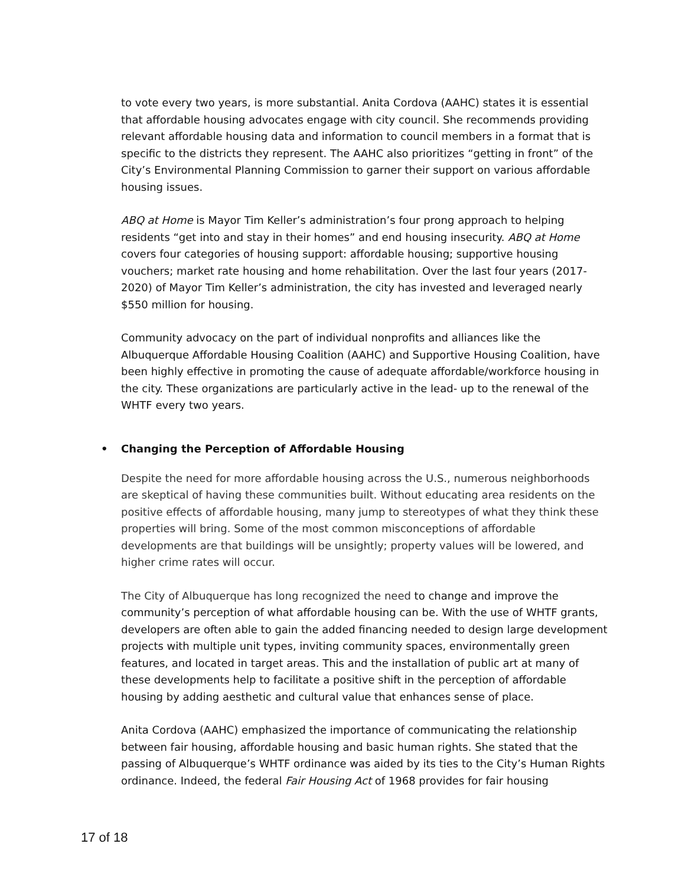to vote every two years, is more substantial. Anita Cordova (AAHC) states it is essential that affordable housing advocates engage with city council. She recommends providing relevant affordable housing data and information to council members in a format that is specific to the districts they represent. The AAHC also prioritizes “getting in front” of the City’s Environmental Planning Commission to garner their support on various affordable housing issues.
ABQ at Home is Mayor Tim Keller’s administration’s four prong approach to helping residents “get into and stay in their homes” and end housing insecurity. ABQ at Home covers four categories of housing support: affordable housing; supportive housing vouchers; market rate housing and home rehabilitation. Over the last four years (2017-2020) of Mayor Tim Keller’s administration, the city has invested and leveraged nearly $550 million for housing.
Community advocacy on the part of individual nonprofits and alliances like the Albuquerque Affordable Housing Coalition (AAHC) and Supportive Housing Coalition, have been highly effective in promoting the cause of adequate affordable/workforce housing in the city. These organizations are particularly active in the lead- up to the renewal of the WHTF every two years.
• Changing the Perception of Affordable Housing
Despite the need for more affordable housing across the U.S., numerous neighborhoods are skeptical of having these communities built. Without educating area residents on the positive effects of affordable housing, many jump to stereotypes of what they think these properties will bring. Some of the most common misconceptions of affordable developments are that buildings will be unsightly; property values will be lowered, and higher crime rates will occur.
The City of Albuquerque has long recognized the need to change and improve the community’s perception of what affordable housing can be. With the use of WHTF grants, developers are often able to gain the added financing needed to design large development projects with multiple unit types, inviting community spaces, environmentally green features, and located in target areas. This and the installation of public art at many of these developments help to facilitate a positive shift in the perception of affordable housing by adding aesthetic and cultural value that enhances sense of place.
Anita Cordova (AAHC) emphasized the importance of communicating the relationship between fair housing, affordable housing and basic human rights. She stated that the passing of Albuquerque’s WHTF ordinance was aided by its ties to the City’s Human Rights ordinance. Indeed, the federal Fair Housing Act of 1968 provides for fair housing
17 of 18